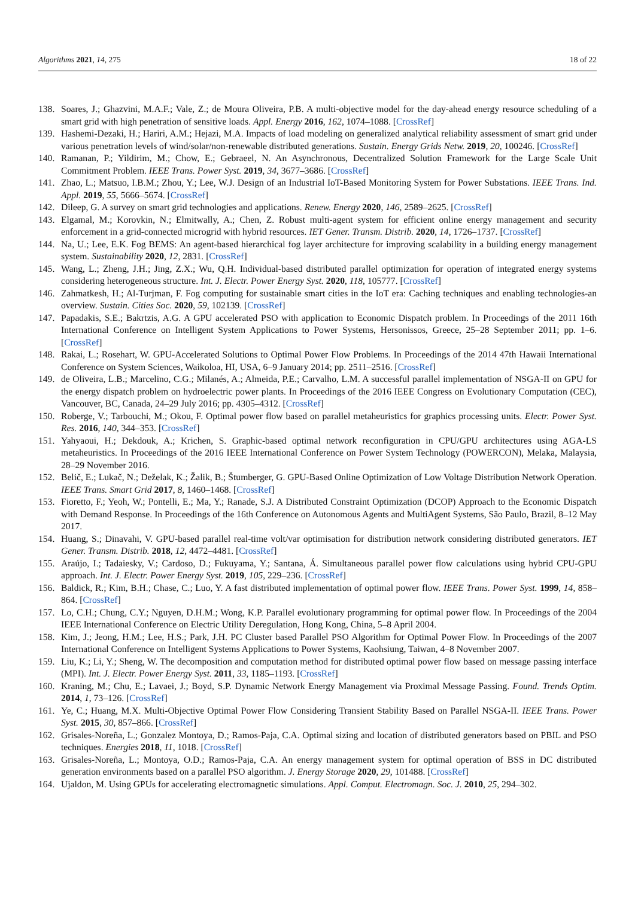Algorithms 2021, 14, 275 18 of 22
138. Soares, J.; Ghazvini, M.A.F.; Vale, Z.; de Moura Oliveira, P.B. A multi-objective model for the day-ahead energy resource scheduling of a smart grid with high penetration of sensitive loads. Appl. Energy 2016, 162, 1074–1088. [CrossRef]
139. Hashemi-Dezaki, H.; Hariri, A.M.; Hejazi, M.A. Impacts of load modeling on generalized analytical reliability assessment of smart grid under various penetration levels of wind/solar/non-renewable distributed generations. Sustain. Energy Grids Netw. 2019, 20, 100246. [CrossRef]
140. Ramanan, P.; Yildirim, M.; Chow, E.; Gebraeel, N. An Asynchronous, Decentralized Solution Framework for the Large Scale Unit Commitment Problem. IEEE Trans. Power Syst. 2019, 34, 3677–3686. [CrossRef]
141. Zhao, L.; Matsuo, I.B.M.; Zhou, Y.; Lee, W.J. Design of an Industrial IoT-Based Monitoring System for Power Substations. IEEE Trans. Ind. Appl. 2019, 55, 5666–5674. [CrossRef]
142. Dileep, G. A survey on smart grid technologies and applications. Renew. Energy 2020, 146, 2589–2625. [CrossRef]
143. Elgamal, M.; Korovkin, N.; Elmitwally, A.; Chen, Z. Robust multi-agent system for efficient online energy management and security enforcement in a grid-connected microgrid with hybrid resources. IET Gener. Transm. Distrib. 2020, 14, 1726–1737. [CrossRef]
144. Na, U.; Lee, E.K. Fog BEMS: An agent-based hierarchical fog layer architecture for improving scalability in a building energy management system. Sustainability 2020, 12, 2831. [CrossRef]
145. Wang, L.; Zheng, J.H.; Jing, Z.X.; Wu, Q.H. Individual-based distributed parallel optimization for operation of integrated energy systems considering heterogeneous structure. Int. J. Electr. Power Energy Syst. 2020, 118, 105777. [CrossRef]
146. Zahmatkesh, H.; Al-Turjman, F. Fog computing for sustainable smart cities in the IoT era: Caching techniques and enabling technologies-an overview. Sustain. Cities Soc. 2020, 59, 102139. [CrossRef]
147. Papadakis, S.E.; Bakrtzis, A.G. A GPU accelerated PSO with application to Economic Dispatch problem. In Proceedings of the 2011 16th International Conference on Intelligent System Applications to Power Systems, Hersonissos, Greece, 25–28 September 2011; pp. 1–6. [CrossRef]
148. Rakai, L.; Rosehart, W. GPU-Accelerated Solutions to Optimal Power Flow Problems. In Proceedings of the 2014 47th Hawaii International Conference on System Sciences, Waikoloa, HI, USA, 6–9 January 2014; pp. 2511–2516. [CrossRef]
149. de Oliveira, L.B.; Marcelino, C.G.; Milanés, A.; Almeida, P.E.; Carvalho, L.M. A successful parallel implementation of NSGA-II on GPU for the energy dispatch problem on hydroelectric power plants. In Proceedings of the 2016 IEEE Congress on Evolutionary Computation (CEC), Vancouver, BC, Canada, 24–29 July 2016; pp. 4305–4312. [CrossRef]
150. Roberge, V.; Tarbouchi, M.; Okou, F. Optimal power flow based on parallel metaheuristics for graphics processing units. Electr. Power Syst. Res. 2016, 140, 344–353. [CrossRef]
151. Yahyaoui, H.; Dekdouk, A.; Krichen, S. Graphic-based optimal network reconfiguration in CPU/GPU architectures using AGA-LS metaheuristics. In Proceedings of the 2016 IEEE International Conference on Power System Technology (POWERCON), Melaka, Malaysia, 28–29 November 2016.
152. Belič, E.; Lukač, N.; Deželak, K.; Žalik, B.; Štumberger, G. GPU-Based Online Optimization of Low Voltage Distribution Network Operation. IEEE Trans. Smart Grid 2017, 8, 1460–1468. [CrossRef]
153. Fioretto, F.; Yeoh, W.; Pontelli, E.; Ma, Y.; Ranade, S.J. A Distributed Constraint Optimization (DCOP) Approach to the Economic Dispatch with Demand Response. In Proceedings of the 16th Conference on Autonomous Agents and MultiAgent Systems, São Paulo, Brazil, 8–12 May 2017.
154. Huang, S.; Dinavahi, V. GPU-based parallel real-time volt/var optimisation for distribution network considering distributed generators. IET Gener. Transm. Distrib. 2018, 12, 4472–4481. [CrossRef]
155. Araújo, I.; Tadaiesky, V.; Cardoso, D.; Fukuyama, Y.; Santana, Á. Simultaneous parallel power flow calculations using hybrid CPU-GPU approach. Int. J. Electr. Power Energy Syst. 2019, 105, 229–236. [CrossRef]
156. Baldick, R.; Kim, B.H.; Chase, C.; Luo, Y. A fast distributed implementation of optimal power flow. IEEE Trans. Power Syst. 1999, 14, 858–864. [CrossRef]
157. Lo, C.H.; Chung, C.Y.; Nguyen, D.H.M.; Wong, K.P. Parallel evolutionary programming for optimal power flow. In Proceedings of the 2004 IEEE International Conference on Electric Utility Deregulation, Hong Kong, China, 5–8 April 2004.
158. Kim, J.; Jeong, H.M.; Lee, H.S.; Park, J.H. PC Cluster based Parallel PSO Algorithm for Optimal Power Flow. In Proceedings of the 2007 International Conference on Intelligent Systems Applications to Power Systems, Kaohsiung, Taiwan, 4–8 November 2007.
159. Liu, K.; Li, Y.; Sheng, W. The decomposition and computation method for distributed optimal power flow based on message passing interface (MPI). Int. J. Electr. Power Energy Syst. 2011, 33, 1185–1193. [CrossRef]
160. Kraning, M.; Chu, E.; Lavaei, J.; Boyd, S.P. Dynamic Network Energy Management via Proximal Message Passing. Found. Trends Optim. 2014, 1, 73–126. [CrossRef]
161. Ye, C.; Huang, M.X. Multi-Objective Optimal Power Flow Considering Transient Stability Based on Parallel NSGA-II. IEEE Trans. Power Syst. 2015, 30, 857–866. [CrossRef]
162. Grisales-Noreña, L.; Gonzalez Montoya, D.; Ramos-Paja, C.A. Optimal sizing and location of distributed generators based on PBIL and PSO techniques. Energies 2018, 11, 1018. [CrossRef]
163. Grisales-Noreña, L.; Montoya, O.D.; Ramos-Paja, C.A. An energy management system for optimal operation of BSS in DC distributed generation environments based on a parallel PSO algorithm. J. Energy Storage 2020, 29, 101488. [CrossRef]
164. Ujaldon, M. Using GPUs for accelerating electromagnetic simulations. Appl. Comput. Electromagn. Soc. J. 2010, 25, 294–302.